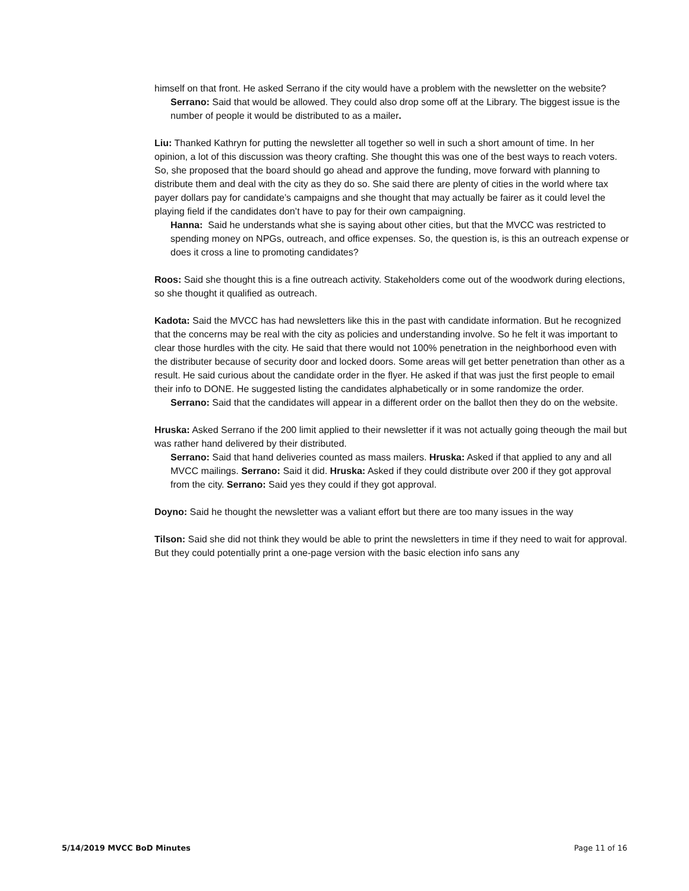himself on that front. He asked Serrano if the city would have a problem with the newsletter on the website?
Serrano: Said that would be allowed. They could also drop some off at the Library. The biggest issue is the number of people it would be distributed to as a mailer.
Liu: Thanked Kathryn for putting the newsletter all together so well in such a short amount of time. In her opinion, a lot of this discussion was theory crafting. She thought this was one of the best ways to reach voters. So, she proposed that the board should go ahead and approve the funding, move forward with planning to distribute them and deal with the city as they do so. She said there are plenty of cities in the world where tax payer dollars pay for candidate’s campaigns and she thought that may actually be fairer as it could level the playing field if the candidates don’t have to pay for their own campaigning.
Hanna: Said he understands what she is saying about other cities, but that the MVCC was restricted to spending money on NPGs, outreach, and office expenses. So, the question is, is this an outreach expense or does it cross a line to promoting candidates?
Roos: Said she thought this is a fine outreach activity. Stakeholders come out of the woodwork during elections, so she thought it qualified as outreach.
Kadota: Said the MVCC has had newsletters like this in the past with candidate information. But he recognized that the concerns may be real with the city as policies and understanding involve. So he felt it was important to clear those hurdles with the city. He said that there would not 100% penetration in the neighborhood even with the distributer because of security door and locked doors. Some areas will get better penetration than other as a result. He said curious about the candidate order in the flyer. He asked if that was just the first people to email their info to DONE. He suggested listing the candidates alphabetically or in some randomize the order.
Serrano: Said that the candidates will appear in a different order on the ballot then they do on the website.
Hruska: Asked Serrano if the 200 limit applied to their newsletter if it was not actually going theough the mail but was rather hand delivered by their distributed.
Serrano: Said that hand deliveries counted as mass mailers. Hruska: Asked if that applied to any and all MVCC mailings. Serrano: Said it did. Hruska: Asked if they could distribute over 200 if they got approval from the city. Serrano: Said yes they could if they got approval.
Doyno: Said he thought the newsletter was a valiant effort but there are too many issues in the way
Tilson: Said she did not think they would be able to print the newsletters in time if they need to wait for approval. But they could potentially print a one-page version with the basic election info sans any
5/14/2019 MVCC BoD Minutes Page 11 of 16